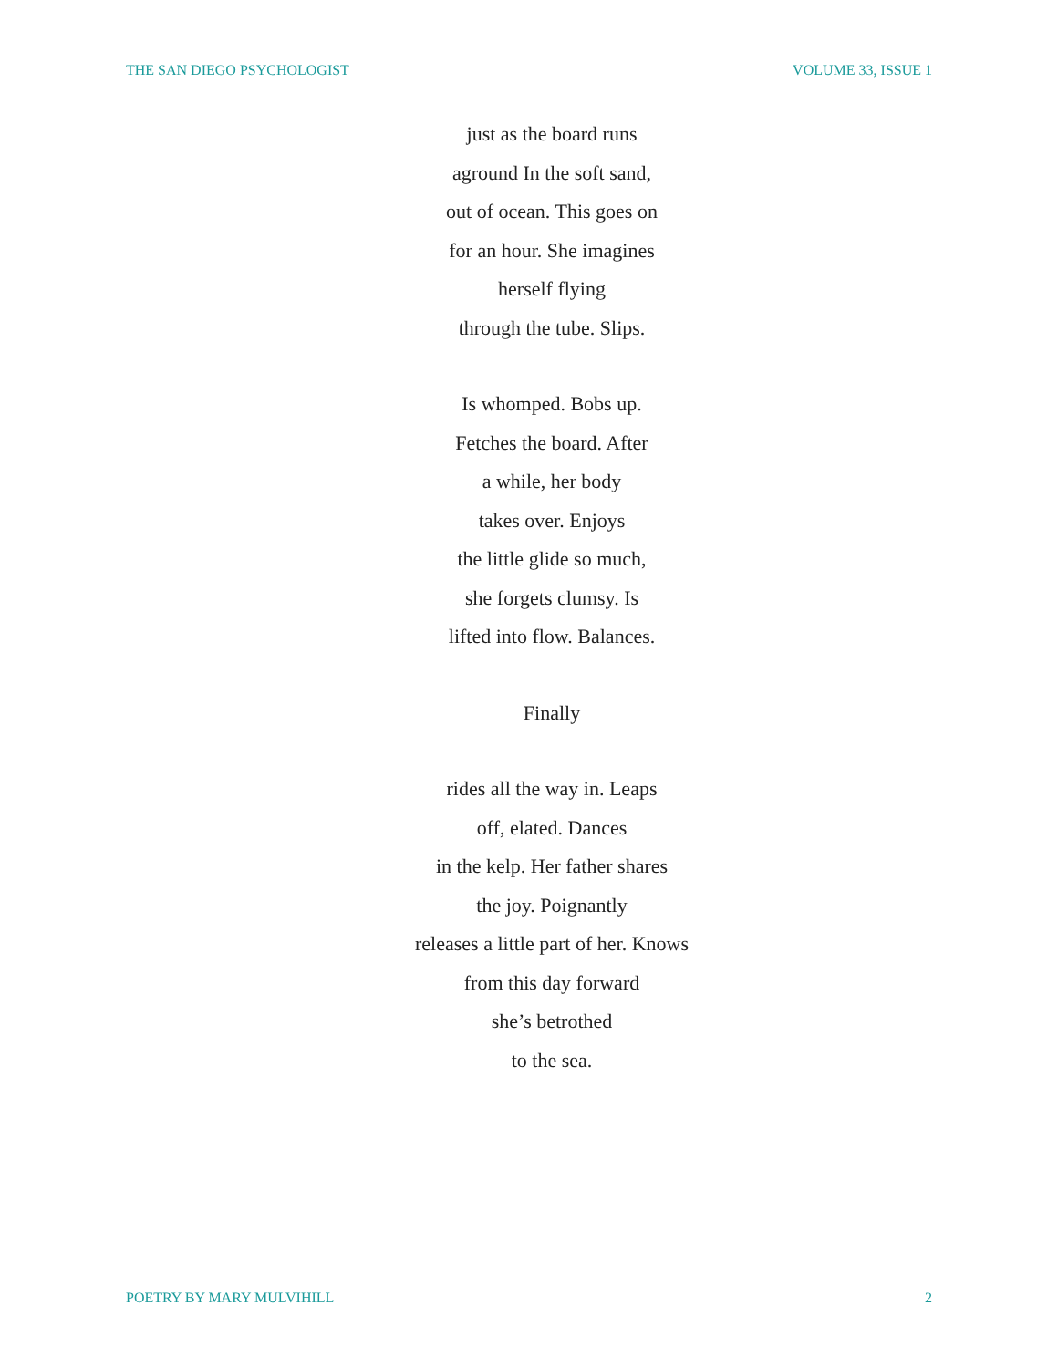THE SAN DIEGO PSYCHOLOGIST VOLUME 33, ISSUE 1
just as the board runs
aground In the soft sand,
out of ocean. This goes on
for an hour. She imagines
herself flying
through the tube. Slips.
Is whomped. Bobs up.
Fetches the board. After
a while, her body
takes over. Enjoys
the little glide so much,
she forgets clumsy. Is
lifted into flow. Balances.
Finally
rides all the way in. Leaps
off, elated. Dances
in the kelp. Her father shares
the joy. Poignantly
releases a little part of her. Knows
from this day forward
she’s betrothed
to the sea.
POETRY BY MARY MULVIHILL 2